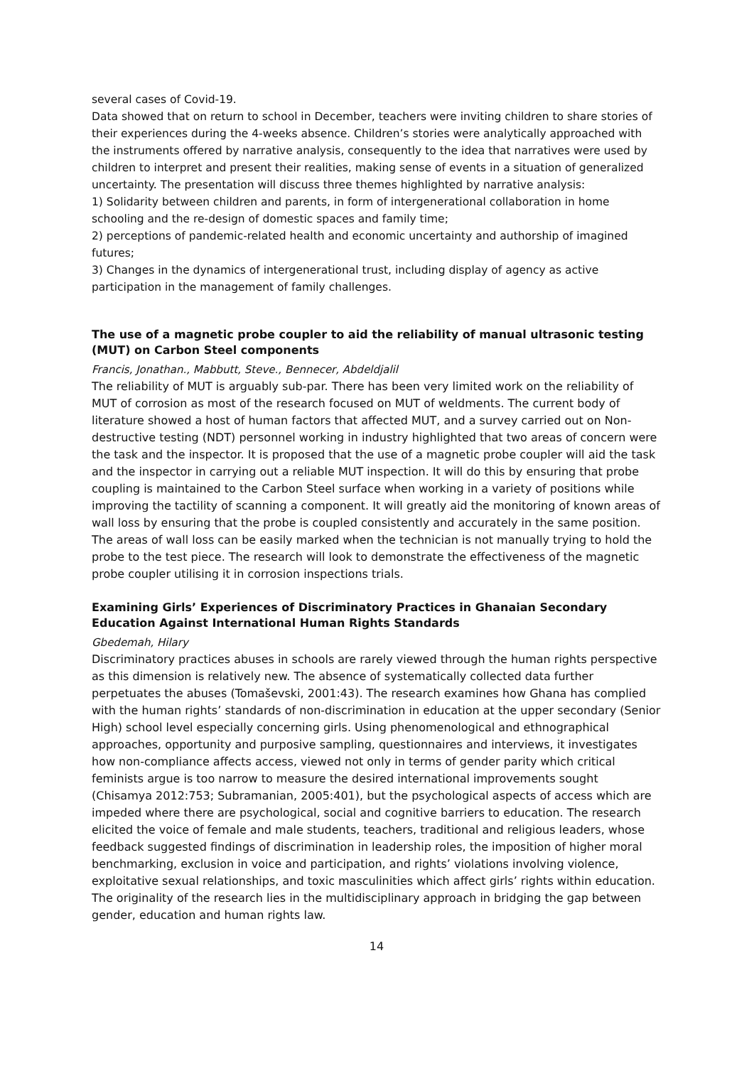several cases of Covid-19.
Data showed that on return to school in December, teachers were inviting children to share stories of their experiences during the 4-weeks absence. Children’s stories were analytically approached with the instruments offered by narrative analysis, consequently to the idea that narratives were used by children to interpret and present their realities, making sense of events in a situation of generalized uncertainty. The presentation will discuss three themes highlighted by narrative analysis:
1) Solidarity between children and parents, in form of intergenerational collaboration in home schooling and the re-design of domestic spaces and family time;
2) perceptions of pandemic-related health and economic uncertainty and authorship of imagined futures;
3) Changes in the dynamics of intergenerational trust, including display of agency as active participation in the management of family challenges.
The use of a magnetic probe coupler to aid the reliability of manual ultrasonic testing (MUT) on Carbon Steel components
Francis, Jonathan., Mabbutt, Steve., Bennecer, Abdeldjalil
The reliability of MUT is arguably sub-par. There has been very limited work on the reliability of MUT of corrosion as most of the research focused on MUT of weldments. The current body of literature showed a host of human factors that affected MUT, and a survey carried out on Non-destructive testing (NDT) personnel working in industry highlighted that two areas of concern were the task and the inspector. It is proposed that the use of a magnetic probe coupler will aid the task and the inspector in carrying out a reliable MUT inspection. It will do this by ensuring that probe coupling is maintained to the Carbon Steel surface when working in a variety of positions while improving the tactility of scanning a component. It will greatly aid the monitoring of known areas of wall loss by ensuring that the probe is coupled consistently and accurately in the same position. The areas of wall loss can be easily marked when the technician is not manually trying to hold the probe to the test piece. The research will look to demonstrate the effectiveness of the magnetic probe coupler utilising it in corrosion inspections trials.
Examining Girls’ Experiences of Discriminatory Practices in Ghanaian Secondary Education Against International Human Rights Standards
Gbedemah, Hilary
Discriminatory practices abuses in schools are rarely viewed through the human rights perspective as this dimension is relatively new. The absence of systematically collected data further perpetuates the abuses (Tomaševski, 2001:43). The research examines how Ghana has complied with the human rights’ standards of non-discrimination in education at the upper secondary (Senior High) school level especially concerning girls. Using phenomenological and ethnographical approaches, opportunity and purposive sampling, questionnaires and interviews, it investigates how non-compliance affects access, viewed not only in terms of gender parity which critical feminists argue is too narrow to measure the desired international improvements sought (Chisamya 2012:753; Subramanian, 2005:401), but the psychological aspects of access which are impeded where there are psychological, social and cognitive barriers to education. The research elicited the voice of female and male students, teachers, traditional and religious leaders, whose feedback suggested findings of discrimination in leadership roles, the imposition of higher moral benchmarking, exclusion in voice and participation, and rights’ violations involving violence, exploitative sexual relationships, and toxic masculinities which affect girls’ rights within education. The originality of the research lies in the multidisciplinary approach in bridging the gap between gender, education and human rights law.
14